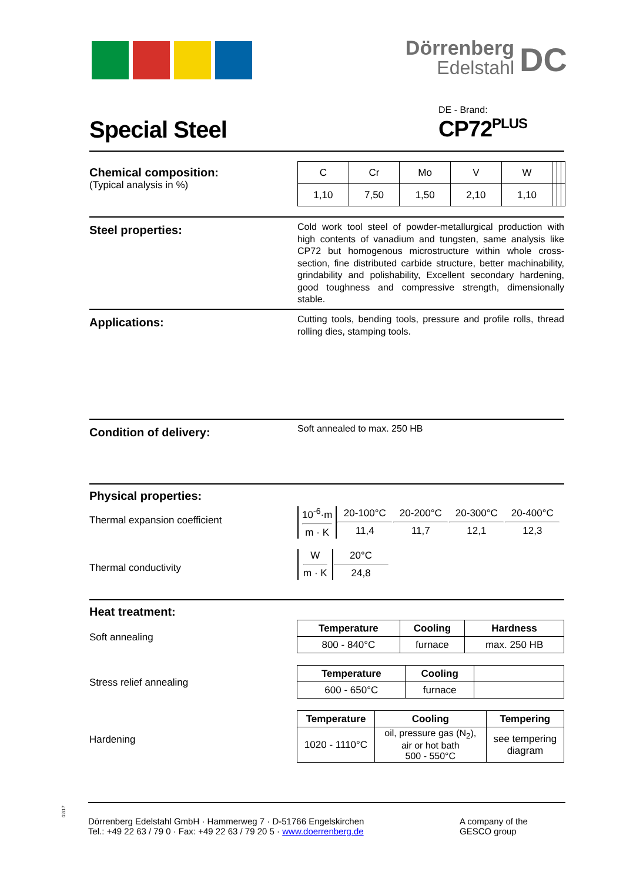Dörrenberg
Edelstahl
DC
Special Steel
DE - Brand:
CP72<sup>PLUS</sup>
Chemical composition:
(Typical analysis in %)
| C | Cr | Mo | V | W | | | |
| 1,10 | 7,50 | 1,50 | 2,10 | 1,10 | | | |
Steel properties:
Cold work tool steel of powder-metallurgical production with high contents of vanadium and tungsten, same analysis like CP72 but homogenous microstructure within whole cross-section, fine distributed carbide structure, better machinability, grindability and polishability, Excellent secondary hardening, good toughness and compressive strength, dimensionally stable.
Applications:
Cutting tools, bending tools, pressure and profile rolls, thread rolling dies, stamping tools.
Condition of delivery:
Soft annealed to max. 250 HB
Physical properties:
Thermal expansion coefficient
| 10<sup>-6</sup>·m m · K | 20-100°C 11,4 | 20-200°C 11,7 | 20-300°C 12,1 | 20-400°C 12,3 |
Thermal conductivity
| W m · K | 20°C 24,8 |
Heat treatment:
Soft annealing
| Temperature | Cooling | Hardness |
| --- | --- | --- |
| 800 - 840°C | furnace | max. 250 HB |
Stress relief annealing
| Temperature | Cooling | |
| --- | --- | --- |
| 600 - 650°C | furnace | |
Hardening
| Temperature | Cooling | Tempering |
| --- | --- | --- |
| 1020 - 1110°C | oil, pressure gas (N<sub>2</sub>), air or hot bath 500 - 550°C | see tempering diagram |
02/17
Dörrenberg Edelstahl GmbH · Hammerweg 7 · D-51766 Engelskirchen
Tel.: +49 22 63 / 79 0 · Fax: +49 22 63 / 79 20 5 · www.doerrenberg.de
A company of the
GESCO group